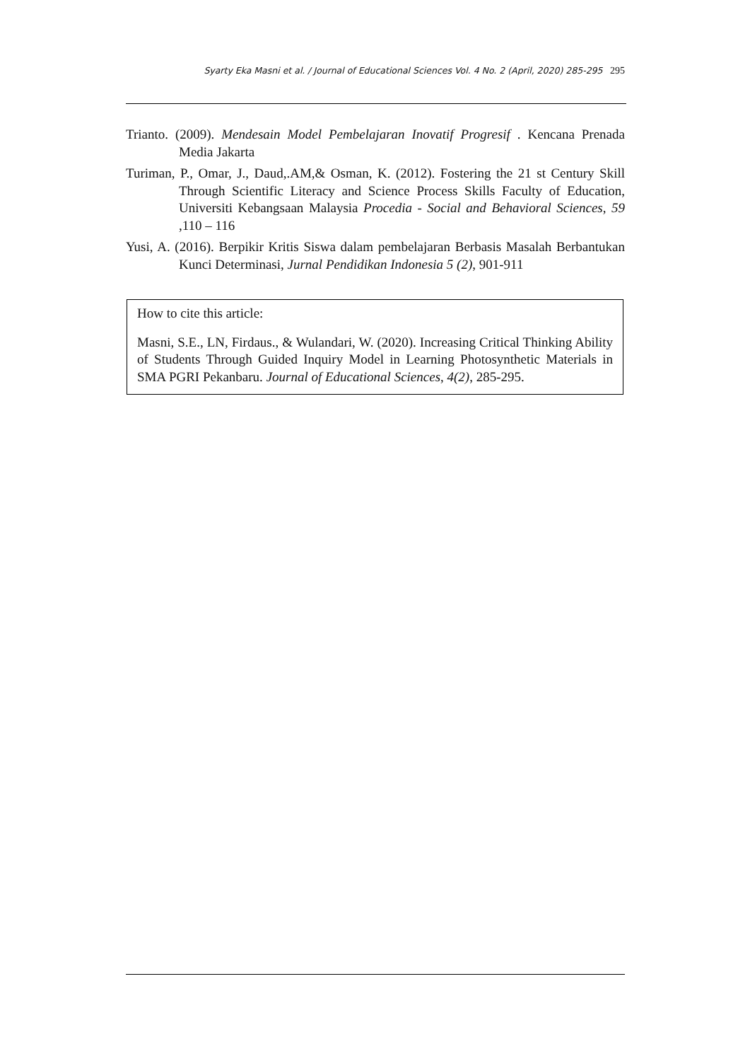Syarty Eka Masni et al. / Journal of Educational Sciences Vol. 4 No. 2 (April, 2020) 285-295 295
Trianto. (2009). Mendesain Model Pembelajaran Inovatif Progresif . Kencana Prenada Media Jakarta
Turiman, P., Omar, J., Daud,.AM,& Osman, K. (2012). Fostering the 21 st Century Skill Through Scientific Literacy and Science Process Skills Faculty of Education, Universiti Kebangsaan Malaysia Procedia - Social and Behavioral Sciences, 59 ,110 – 116
Yusi, A. (2016). Berpikir Kritis Siswa dalam pembelajaran Berbasis Masalah Berbantukan Kunci Determinasi, Jurnal Pendidikan Indonesia 5 (2), 901-911
How to cite this article:
Masni, S.E., LN, Firdaus., & Wulandari, W. (2020). Increasing Critical Thinking Ability of Students Through Guided Inquiry Model in Learning Photosynthetic Materials in SMA PGRI Pekanbaru. Journal of Educational Sciences, 4(2), 285-295.